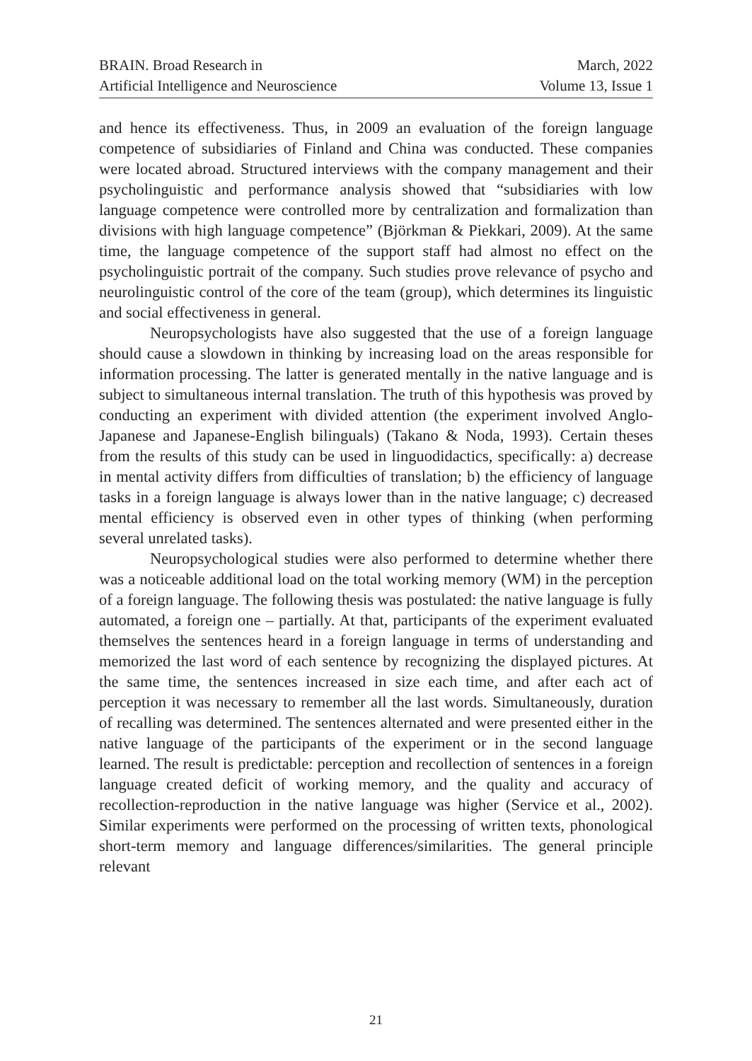BRAIN. Broad Research in
Artificial Intelligence and Neuroscience
March, 2022
Volume 13, Issue 1
and hence its effectiveness. Thus, in 2009 an evaluation of the foreign language competence of subsidiaries of Finland and China was conducted. These companies were located abroad. Structured interviews with the company management and their psycholinguistic and performance analysis showed that “subsidiaries with low language competence were controlled more by centralization and formalization than divisions with high language competence” (Björkman & Piekkari, 2009). At the same time, the language competence of the support staff had almost no effect on the psycholinguistic portrait of the company. Such studies prove relevance of psycho and neurolinguistic control of the core of the team (group), which determines its linguistic and social effectiveness in general.
Neuropsychologists have also suggested that the use of a foreign language should cause a slowdown in thinking by increasing load on the areas responsible for information processing. The latter is generated mentally in the native language and is subject to simultaneous internal translation. The truth of this hypothesis was proved by conducting an experiment with divided attention (the experiment involved Anglo-Japanese and Japanese-English bilinguals) (Takano & Noda, 1993). Certain theses from the results of this study can be used in linguodidactics, specifically: a) decrease in mental activity differs from difficulties of translation; b) the efficiency of language tasks in a foreign language is always lower than in the native language; c) decreased mental efficiency is observed even in other types of thinking (when performing several unrelated tasks).
Neuropsychological studies were also performed to determine whether there was a noticeable additional load on the total working memory (WM) in the perception of a foreign language. The following thesis was postulated: the native language is fully automated, a foreign one – partially. At that, participants of the experiment evaluated themselves the sentences heard in a foreign language in terms of understanding and memorized the last word of each sentence by recognizing the displayed pictures. At the same time, the sentences increased in size each time, and after each act of perception it was necessary to remember all the last words. Simultaneously, duration of recalling was determined. The sentences alternated and were presented either in the native language of the participants of the experiment or in the second language learned. The result is predictable: perception and recollection of sentences in a foreign language created deficit of working memory, and the quality and accuracy of recollection-reproduction in the native language was higher (Service et al., 2002). Similar experiments were performed on the processing of written texts, phonological short-term memory and language differences/similarities. The general principle relevant
21